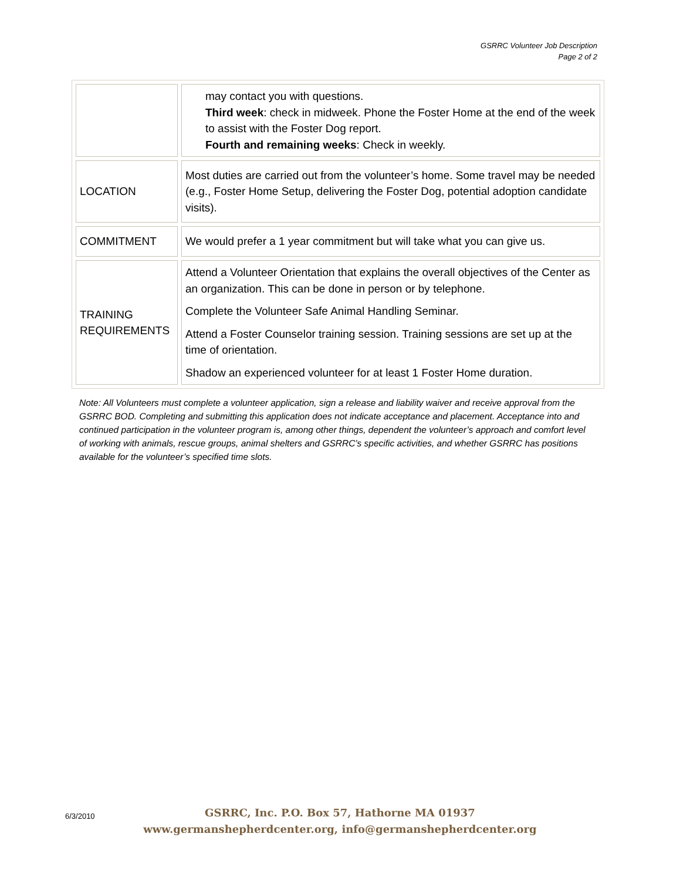GSRRC Volunteer Job Description
Page 2 of 2
| | may contact you with questions. Third week : check in midweek. Phone the Foster Home at the end of the week to assist with the Foster Dog report. Fourth and remaining weeks : Check in weekly. |
| LOCATION | Most duties are carried out from the volunteer’s home. Some travel may be needed (e.g., Foster Home Setup, delivering the Foster Dog, potential adoption candidate visits). |
| COMMITMENT | We would prefer a 1 year commitment but will take what you can give us. |
| TRAINING REQUIREMENTS | Attend a Volunteer Orientation that explains the overall objectives of the Center as an organization. This can be done in person or by telephone. Complete the Volunteer Safe Animal Handling Seminar. Attend a Foster Counselor training session. Training sessions are set up at the time of orientation. Shadow an experienced volunteer for at least 1 Foster Home duration. |
Note: All Volunteers must complete a volunteer application, sign a release and liability waiver and receive approval from the GSRRC BOD. Completing and submitting this application does not indicate acceptance and placement. Acceptance into and continued participation in the volunteer program is, among other things, dependent the volunteer’s approach and comfort level of working with animals, rescue groups, animal shelters and GSRRC’s specific activities, and whether GSRRC has positions available for the volunteer’s specified time slots.
6/3/2010
GSRRC, Inc. P.O. Box 57, Hathorne MA 01937
www.germanshepherdcenter.org, info@germanshepherdcenter.org